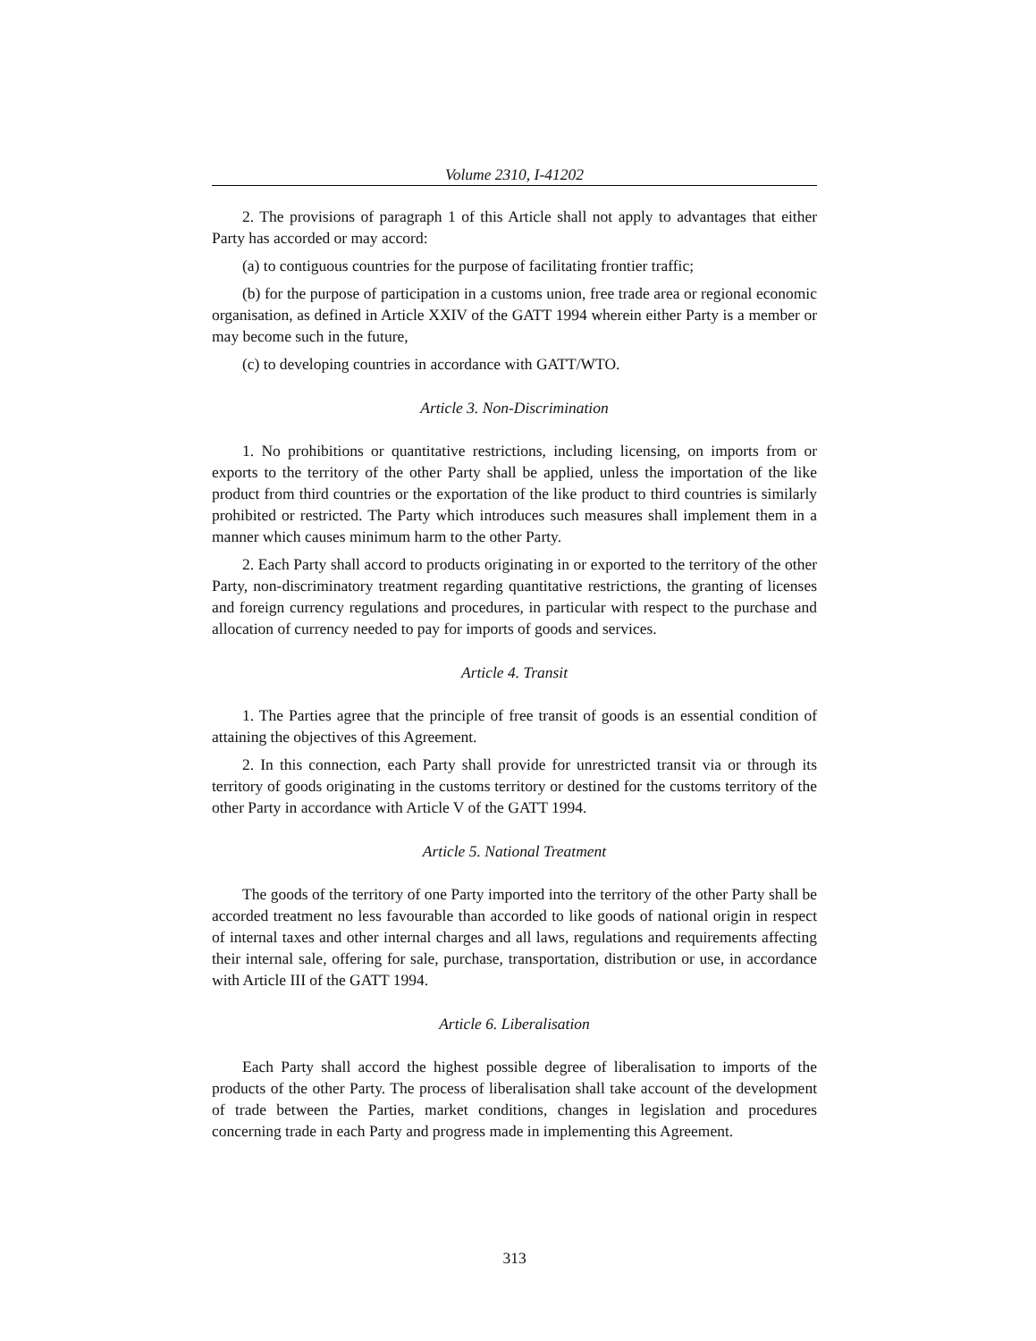Volume 2310, I-41202
2. The provisions of paragraph 1 of this Article shall not apply to advantages that either Party has accorded or may accord:
(a) to contiguous countries for the purpose of facilitating frontier traffic;
(b) for the purpose of participation in a customs union, free trade area or regional economic organisation, as defined in Article XXIV of the GATT 1994 wherein either Party is a member or may become such in the future,
(c) to developing countries in accordance with GATT/WTO.
Article 3. Non-Discrimination
1. No prohibitions or quantitative restrictions, including licensing, on imports from or exports to the territory of the other Party shall be applied, unless the importation of the like product from third countries or the exportation of the like product to third countries is similarly prohibited or restricted. The Party which introduces such measures shall implement them in a manner which causes minimum harm to the other Party.
2. Each Party shall accord to products originating in or exported to the territory of the other Party, non-discriminatory treatment regarding quantitative restrictions, the granting of licenses and foreign currency regulations and procedures, in particular with respect to the purchase and allocation of currency needed to pay for imports of goods and services.
Article 4. Transit
1. The Parties agree that the principle of free transit of goods is an essential condition of attaining the objectives of this Agreement.
2. In this connection, each Party shall provide for unrestricted transit via or through its territory of goods originating in the customs territory or destined for the customs territory of the other Party in accordance with Article V of the GATT 1994.
Article 5. National Treatment
The goods of the territory of one Party imported into the territory of the other Party shall be accorded treatment no less favourable than accorded to like goods of national origin in respect of internal taxes and other internal charges and all laws, regulations and requirements affecting their internal sale, offering for sale, purchase, transportation, distribution or use, in accordance with Article III of the GATT 1994.
Article 6. Liberalisation
Each Party shall accord the highest possible degree of liberalisation to imports of the products of the other Party. The process of liberalisation shall take account of the development of trade between the Parties, market conditions, changes in legislation and procedures concerning trade in each Party and progress made in implementing this Agreement.
313